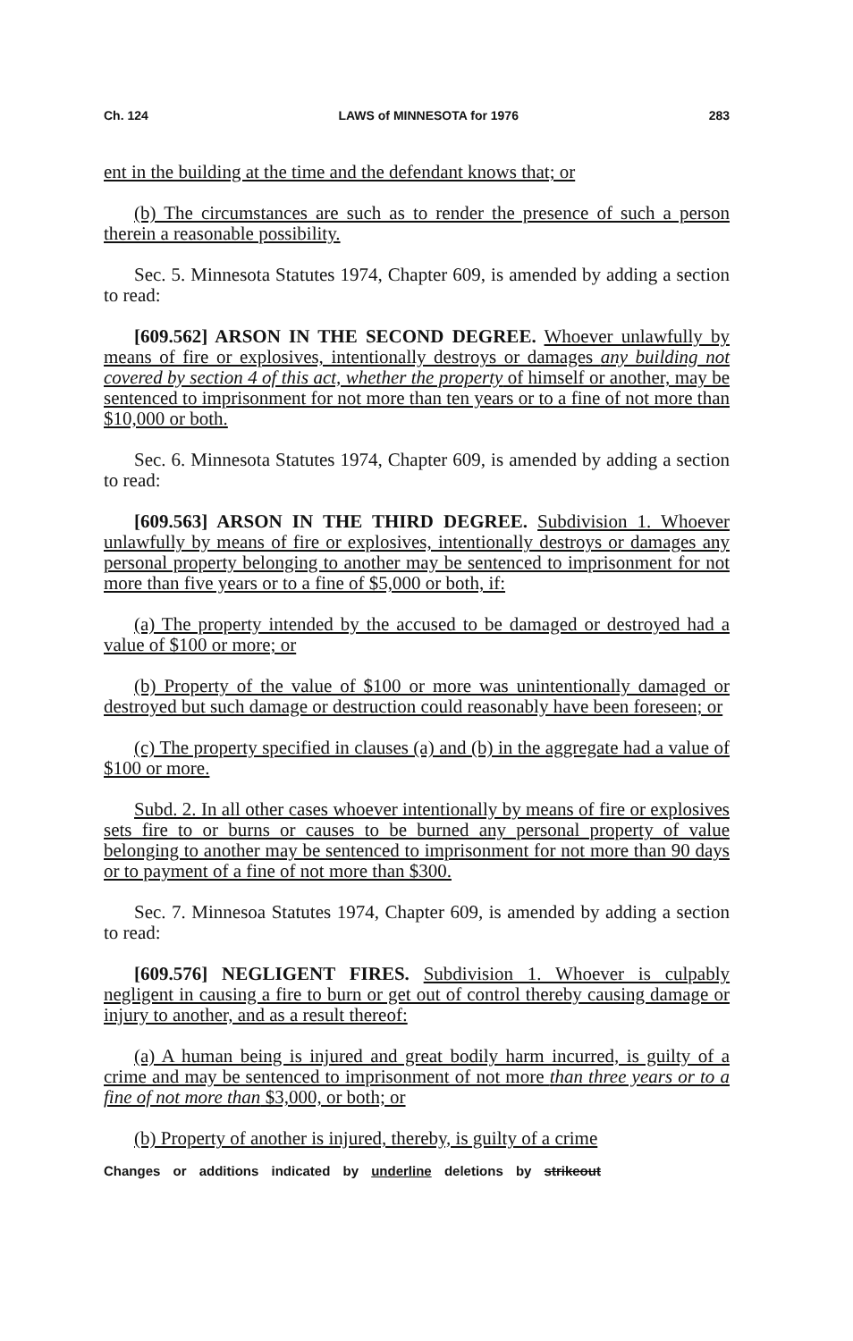Ch. 124 LAWS of MINNESOTA for 1976 283
ent in the building at the time and the defendant knows that; or
(b) The circumstances are such as to render the presence of such a person therein a reasonable possibility.
Sec. 5. Minnesota Statutes 1974, Chapter 609, is amended by adding a section to read:
[609.562] ARSON IN THE SECOND DEGREE. Whoever unlawfully by means of fire or explosives, intentionally destroys or damages any building not covered by section 4 of this act, whether the property of himself or another, may be sentenced to imprisonment for not more than ten years or to a fine of not more than $10,000 or both.
Sec. 6. Minnesota Statutes 1974, Chapter 609, is amended by adding a section to read:
[609.563] ARSON IN THE THIRD DEGREE. Subdivision 1. Whoever unlawfully by means of fire or explosives, intentionally destroys or damages any personal property belonging to another may be sentenced to imprisonment for not more than five years or to a fine of $5,000 or both, if:
(a) The property intended by the accused to be damaged or destroyed had a value of $100 or more; or
(b) Property of the value of $100 or more was unintentionally damaged or destroyed but such damage or destruction could reasonably have been foreseen; or
(c) The property specified in clauses (a) and (b) in the aggregate had a value of $100 or more.
Subd. 2. In all other cases whoever intentionally by means of fire or explosives sets fire to or burns or causes to be burned any personal property of value belonging to another may be sentenced to imprisonment for not more than 90 days or to payment of a fine of not more than $300.
Sec. 7. Minnesoa Statutes 1974, Chapter 609, is amended by adding a section to read:
[609.576] NEGLIGENT FIRES. Subdivision 1. Whoever is culpably negligent in causing a fire to burn or get out of control thereby causing damage or injury to another, and as a result thereof:
(a) A human being is injured and great bodily harm incurred, is guilty of a crime and may be sentenced to imprisonment of not more than three years or to a fine of not more than $3,000, or both; or
(b) Property of another is injured, thereby, is guilty of a crime
Changes or additions indicated by underline deletions by strikeout